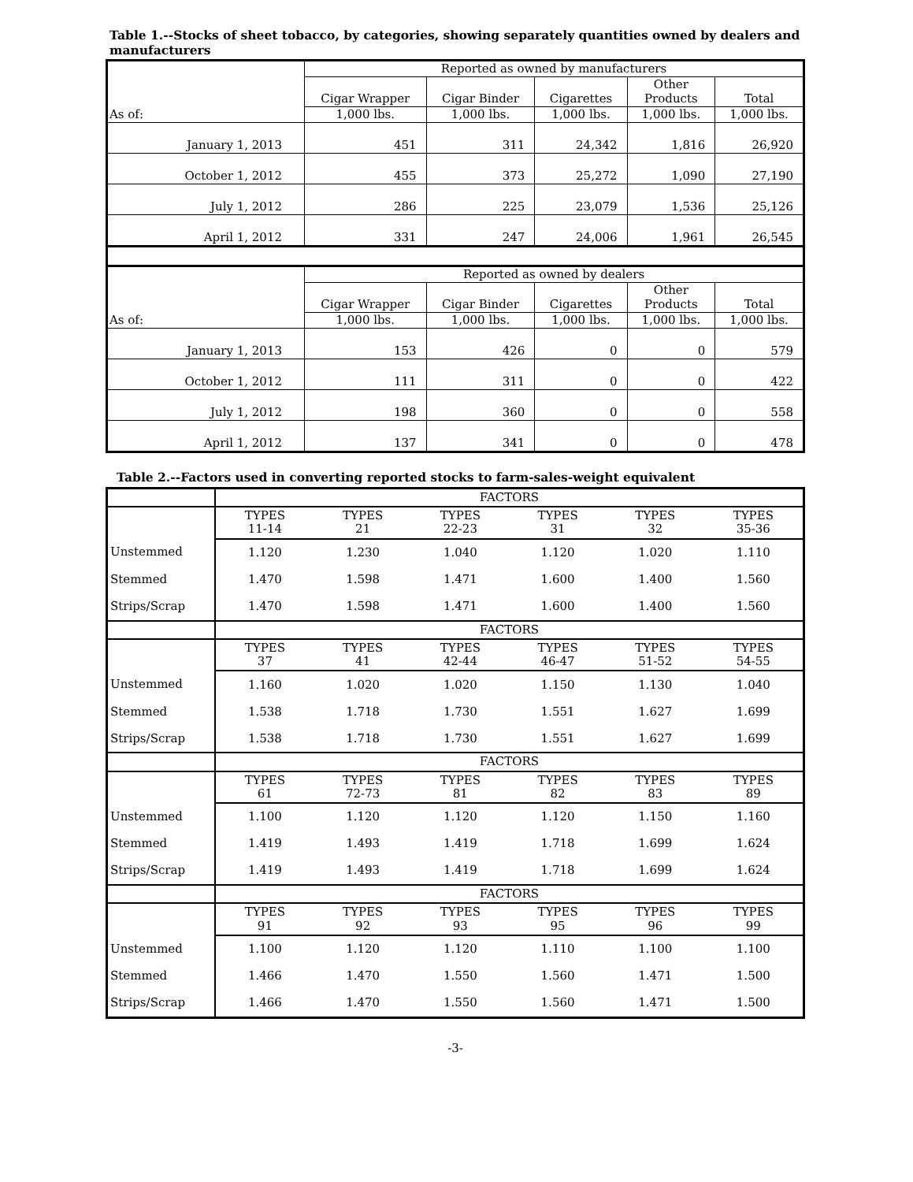Table 1.--Stocks of sheet tobacco, by categories, showing separately quantities owned by dealers and manufacturers
| As of: | Reported as owned by manufacturers | | | | |
| --- | --- | --- | --- | --- | --- |
| | Cigar Wrapper | Cigar Binder | Cigarettes | Other Products | Total |
| | 1,000 lbs. | 1,000 lbs. | 1,000 lbs. | 1,000 lbs. | 1,000 lbs. |
| January 1, 2013 | 451 | 311 | 24,342 | 1,816 | 26,920 |
| October 1, 2012 | 455 | 373 | 25,272 | 1,090 | 27,190 |
| July 1, 2012 | 286 | 225 | 23,079 | 1,536 | 25,126 |
| April 1, 2012 | 331 | 247 | 24,006 | 1,961 | 26,545 |
| As of: | Reported as owned by dealers | | | | |
| | Cigar Wrapper | Cigar Binder | Cigarettes | Other Products | Total |
| | 1,000 lbs. | 1,000 lbs. | 1,000 lbs. | 1,000 lbs. | 1,000 lbs. |
| January 1, 2013 | 153 | 426 | 0 | 0 | 579 |
| October 1, 2012 | 111 | 311 | 0 | 0 | 422 |
| July 1, 2012 | 198 | 360 | 0 | 0 | 558 |
| April 1, 2012 | 137 | 341 | 0 | 0 | 478 |
Table 2.--Factors used in converting reported stocks to farm-sales-weight equivalent
| | FACTORS | | | | | |
| | TYPES 11-14 | TYPES 21 | TYPES 22-23 | TYPES 31 | TYPES 32 | TYPES 35-36 |
| Unstemmed | 1.120 | 1.230 | 1.040 | 1.120 | 1.020 | 1.110 |
| Stemmed | 1.470 | 1.598 | 1.471 | 1.600 | 1.400 | 1.560 |
| Strips/Scrap | 1.470 | 1.598 | 1.471 | 1.600 | 1.400 | 1.560 |
| | FACTORS | | | | | |
| | TYPES 37 | TYPES 41 | TYPES 42-44 | TYPES 46-47 | TYPES 51-52 | TYPES 54-55 |
| Unstemmed | 1.160 | 1.020 | 1.020 | 1.150 | 1.130 | 1.040 |
| Stemmed | 1.538 | 1.718 | 1.730 | 1.551 | 1.627 | 1.699 |
| Strips/Scrap | 1.538 | 1.718 | 1.730 | 1.551 | 1.627 | 1.699 |
| | FACTORS | | | | | |
| | TYPES 61 | TYPES 72-73 | TYPES 81 | TYPES 82 | TYPES 83 | TYPES 89 |
| Unstemmed | 1.100 | 1.120 | 1.120 | 1.120 | 1.150 | 1.160 |
| Stemmed | 1.419 | 1.493 | 1.419 | 1.718 | 1.699 | 1.624 |
| Strips/Scrap | 1.419 | 1.493 | 1.419 | 1.718 | 1.699 | 1.624 |
| | FACTORS | | | | | |
| | TYPES 91 | TYPES 92 | TYPES 93 | TYPES 95 | TYPES 96 | TYPES 99 |
| Unstemmed | 1.100 | 1.120 | 1.120 | 1.110 | 1.100 | 1.100 |
| Stemmed | 1.466 | 1.470 | 1.550 | 1.560 | 1.471 | 1.500 |
| Strips/Scrap | 1.466 | 1.470 | 1.550 | 1.560 | 1.471 | 1.500 |
-3-